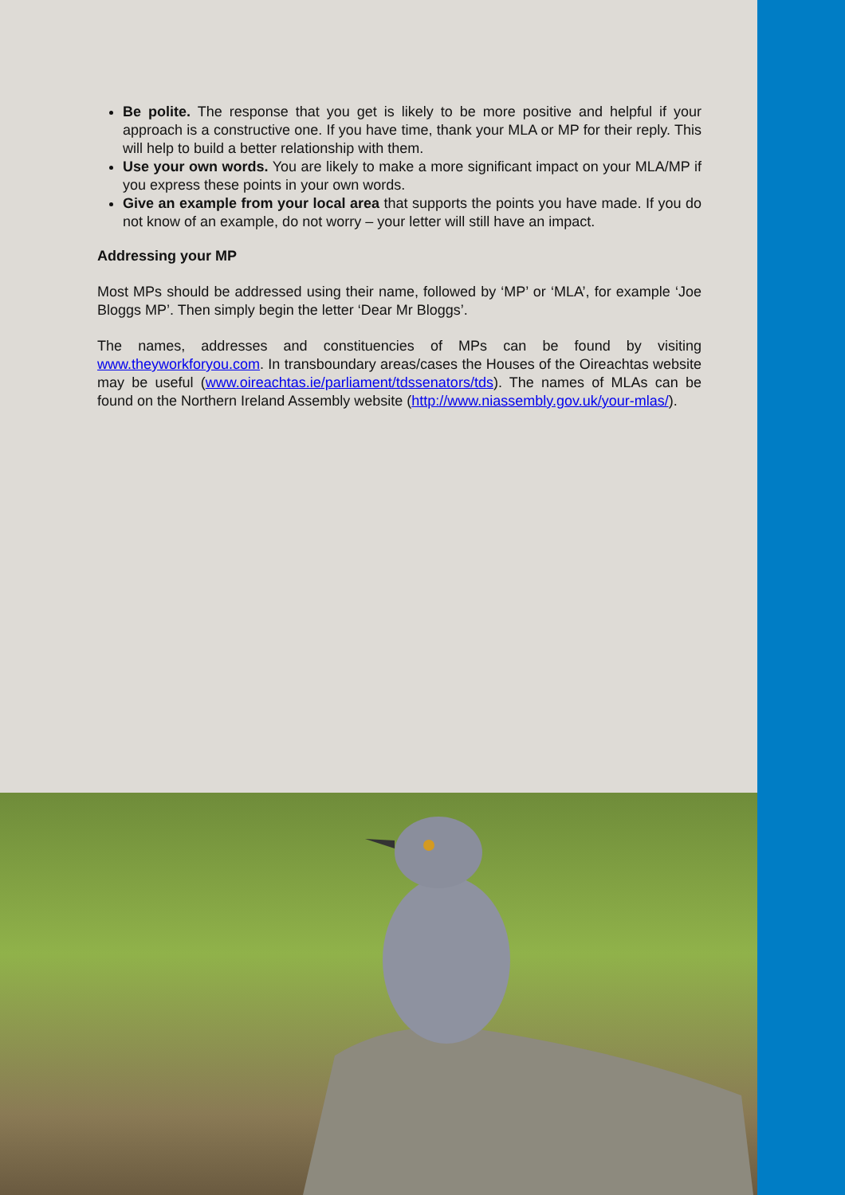Be polite. The response that you get is likely to be more positive and helpful if your approach is a constructive one. If you have time, thank your MLA or MP for their reply. This will help to build a better relationship with them.
Use your own words. You are likely to make a more significant impact on your MLA/MP if you express these points in your own words.
Give an example from your local area that supports the points you have made. If you do not know of an example, do not worry – your letter will still have an impact.
Addressing your MP
Most MPs should be addressed using their name, followed by ‘MP’ or ‘MLA’, for example ‘Joe Bloggs MP’. Then simply begin the letter ‘Dear Mr Bloggs’.
The names, addresses and constituencies of MPs can be found by visiting www.theyworkforyou.com. In transboundary areas/cases the Houses of the Oireachtas website may be useful (www.oireachtas.ie/parliament/tdssenators/tds). The names of MLAs can be found on the Northern Ireland Assembly website (http://www.niassembly.gov.uk/your-mlas/).